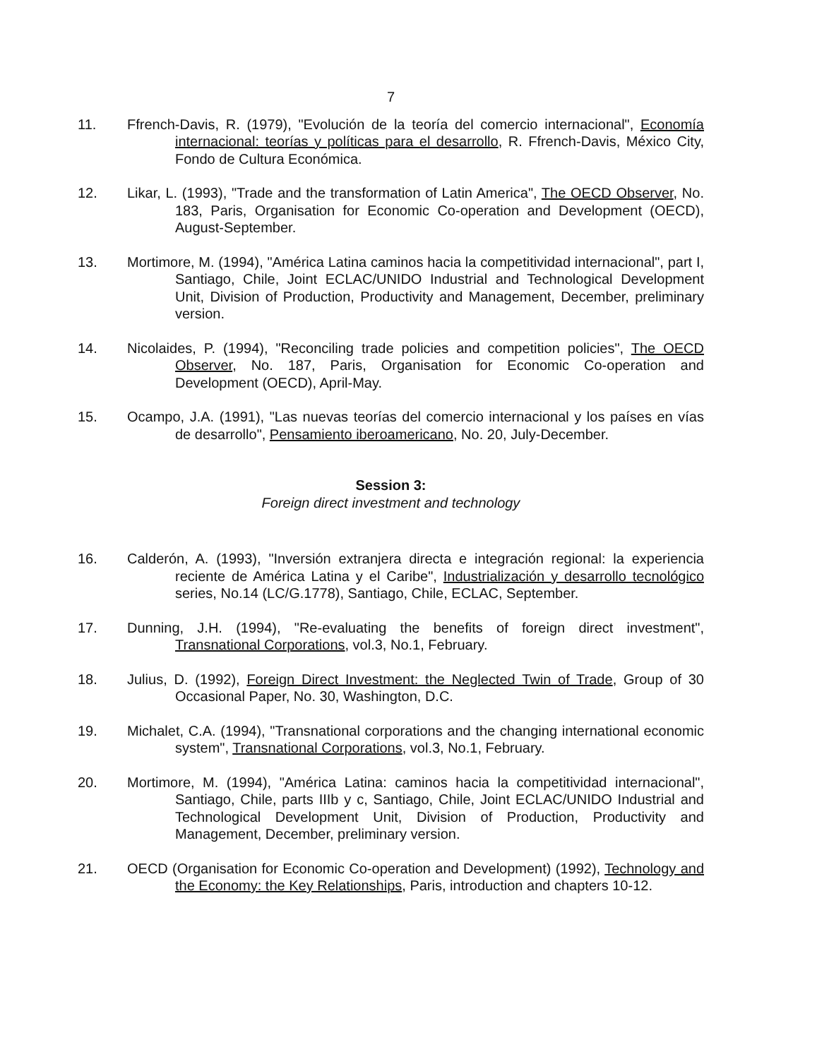7
11. Ffrench-Davis, R. (1979), "Evolución de la teoría del comercio internacional", Economía internacional: teorías y políticas para el desarrollo, R. Ffrench-Davis, México City, Fondo de Cultura Económica.
12. Likar, L. (1993), "Trade and the transformation of Latin America", The OECD Observer, No. 183, Paris, Organisation for Economic Co-operation and Development (OECD), August-September.
13. Mortimore, M. (1994), "América Latina caminos hacia la competitividad internacional", part I, Santiago, Chile, Joint ECLAC/UNIDO Industrial and Technological Development Unit, Division of Production, Productivity and Management, December, preliminary version.
14. Nicolaides, P. (1994), "Reconciling trade policies and competition policies", The OECD Observer, No. 187, Paris, Organisation for Economic Co-operation and Development (OECD), April-May.
15. Ocampo, J.A. (1991), "Las nuevas teorías del comercio internacional y los países en vías de desarrollo", Pensamiento iberoamericano, No. 20, July-December.
Session 3:
Foreign direct investment and technology
16. Calderón, A. (1993), "Inversión extranjera directa e integración regional: la experiencia reciente de América Latina y el Caribe", Industrialización y desarrollo tecnológico series, No.14 (LC/G.1778), Santiago, Chile, ECLAC, September.
17. Dunning, J.H. (1994), "Re-evaluating the benefits of foreign direct investment", Transnational Corporations, vol.3, No.1, February.
18. Julius, D. (1992), Foreign Direct Investment: the Neglected Twin of Trade, Group of 30 Occasional Paper, No. 30, Washington, D.C.
19. Michalet, C.A. (1994), "Transnational corporations and the changing international economic system", Transnational Corporations, vol.3, No.1, February.
20. Mortimore, M. (1994), "América Latina: caminos hacia la competitividad internacional", Santiago, Chile, parts IIIb y c, Santiago, Chile, Joint ECLAC/UNIDO Industrial and Technological Development Unit, Division of Production, Productivity and Management, December, preliminary version.
21. OECD (Organisation for Economic Co-operation and Development) (1992), Technology and the Economy: the Key Relationships, Paris, introduction and chapters 10-12.